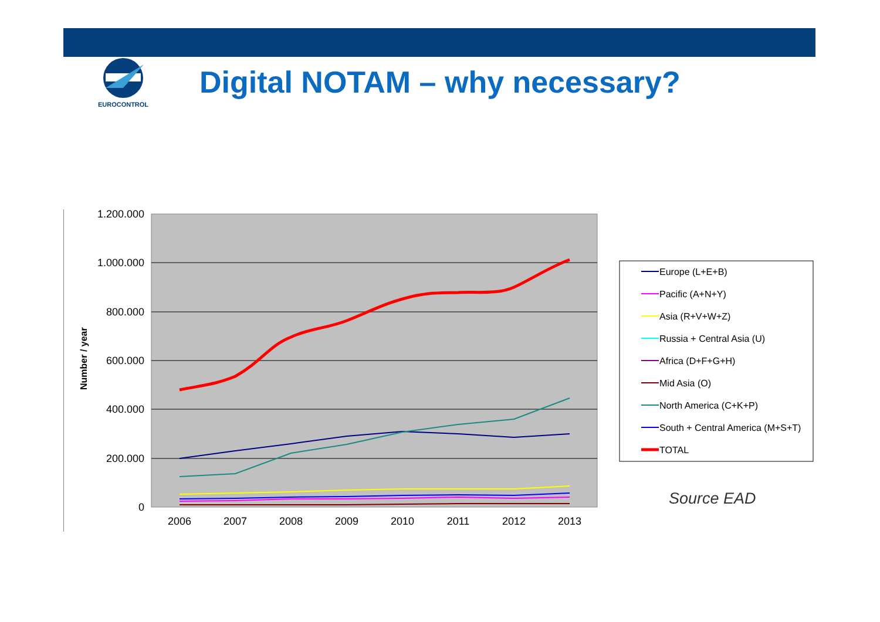EUROCONTROL
Digital NOTAM – why necessary?
Number / year
1.200.000
1.000.000
800.000
600.000
400.000
200.000
0
2006
2007
2008
2009
2010
2011
2012
2013
Europe (L+E+B)
Pacific (A+N+Y)
Asia (R+V+W+Z)
Russia + Central Asia (U)
Africa (D+F+G+H)
Mid Asia (O)
North America (C+K+P)
South + Central America (M+S+T)
TOTAL
Source EAD